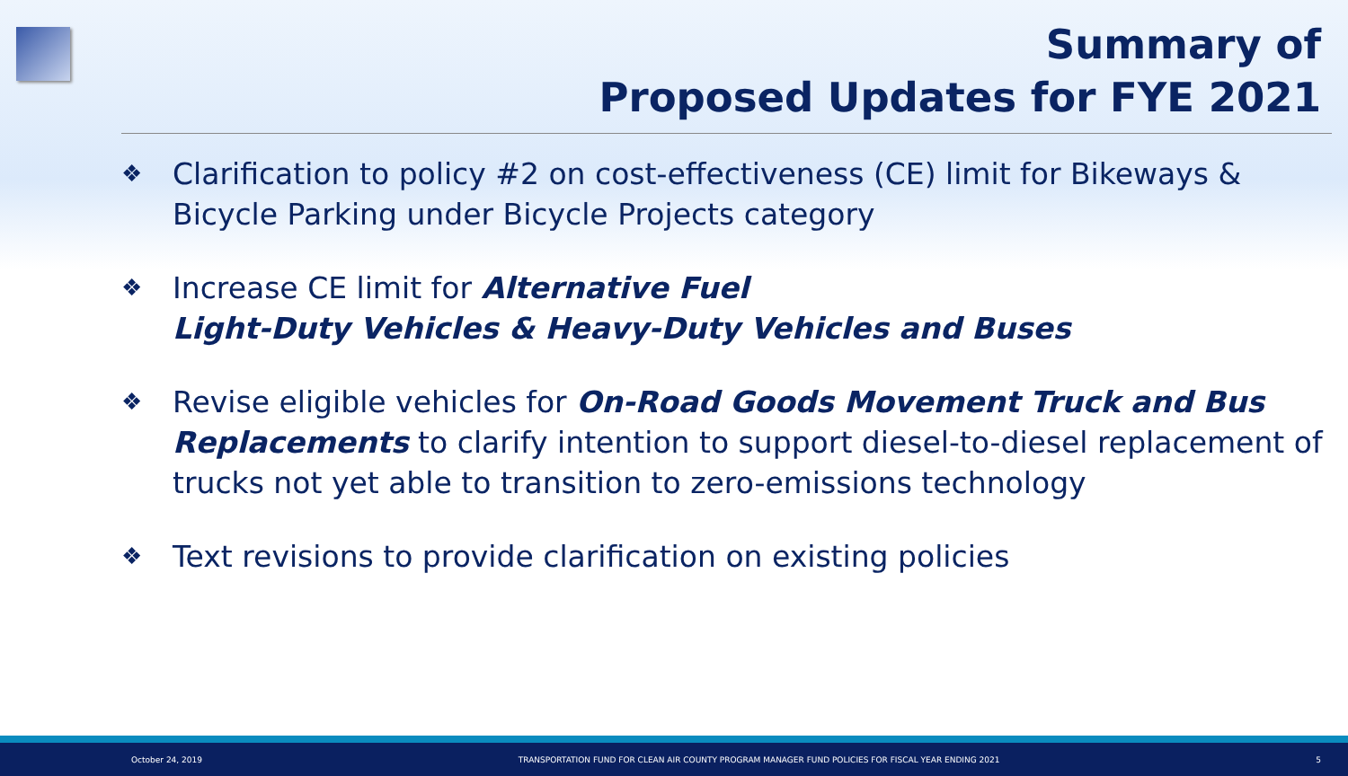Summary of
Proposed Updates for FYE 2021
❖ Clarification to policy #2 on cost-effectiveness (CE) limit for Bikeways & Bicycle Parking under Bicycle Projects category
❖ Increase CE limit for Alternative Fuel
Light-Duty Vehicles & Heavy-Duty Vehicles and Buses
❖ Revise eligible vehicles for On-Road Goods Movement Truck and Bus Replacements to clarify intention to support diesel-to-diesel replacement of trucks not yet able to transition to zero-emissions technology
❖ Text revisions to provide clarification on existing policies
October 24, 2019 TRANSPORTATION FUND FOR CLEAN AIR COUNTY PROGRAM MANAGER FUND POLICIES FOR FISCAL YEAR ENDING 2021 5